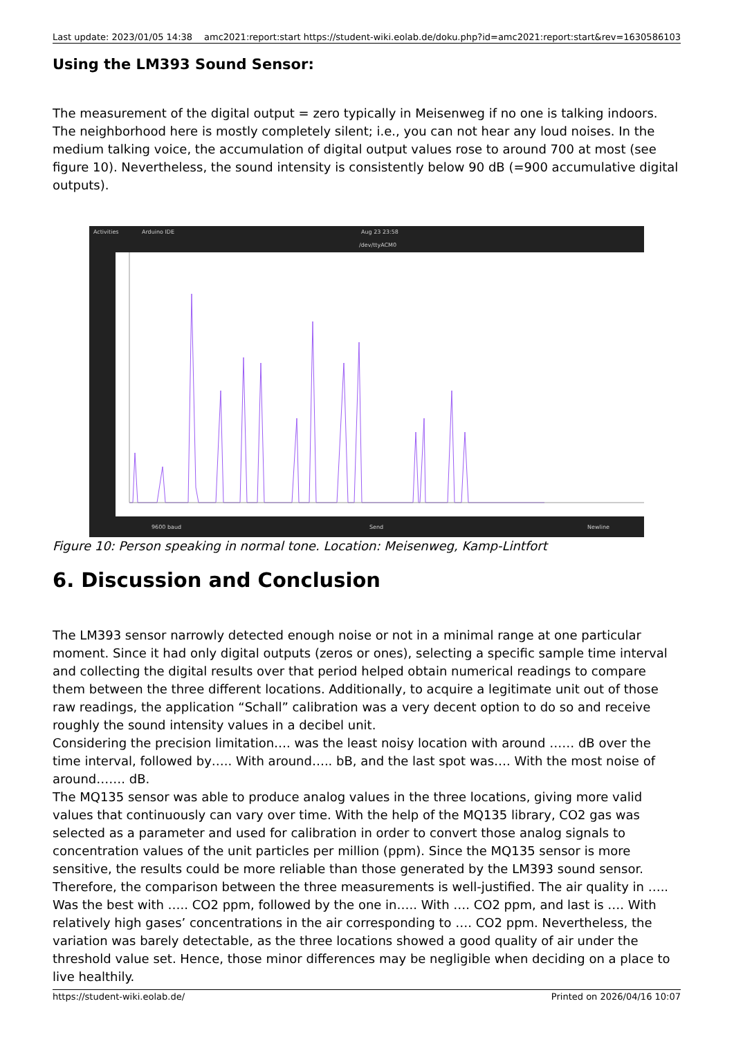Last update: 2023/01/05 14:38 amc2021:report:start https://student-wiki.eolab.de/doku.php?id=amc2021:report:start&rev=1630586103
Using the LM393 Sound Sensor:
The measurement of the digital output = zero typically in Meisenweg if no one is talking indoors. The neighborhood here is mostly completely silent; i.e., you can not hear any loud noises. In the medium talking voice, the accumulation of digital output values rose to around 700 at most (see figure 10). Nevertheless, the sound intensity is consistently below 90 dB (=900 accumulative digital outputs).
Activities Arduino IDE Aug 23 23:58
/dev/ttyACM0
9600 baud Send Newline
Figure 10: Person speaking in normal tone. Location: Meisenweg, Kamp-Lintfort
6. Discussion and Conclusion
The LM393 sensor narrowly detected enough noise or not in a minimal range at one particular moment. Since it had only digital outputs (zeros or ones), selecting a specific sample time interval and collecting the digital results over that period helped obtain numerical readings to compare them between the three different locations. Additionally, to acquire a legitimate unit out of those raw readings, the application “Schall” calibration was a very decent option to do so and receive roughly the sound intensity values in a decibel unit.
Considering the precision limitation…. was the least noisy location with around …… dB over the time interval, followed by….. With around….. bB, and the last spot was…. With the most noise of around……. dB.
The MQ135 sensor was able to produce analog values in the three locations, giving more valid values that continuously can vary over time. With the help of the MQ135 library, CO2 gas was selected as a parameter and used for calibration in order to convert those analog signals to concentration values of the unit particles per million (ppm). Since the MQ135 sensor is more sensitive, the results could be more reliable than those generated by the LM393 sound sensor. Therefore, the comparison between the three measurements is well-justified. The air quality in ….. Was the best with ….. CO2 ppm, followed by the one in….. With …. CO2 ppm, and last is …. With relatively high gases’ concentrations in the air corresponding to …. CO2 ppm. Nevertheless, the variation was barely detectable, as the three locations showed a good quality of air under the threshold value set. Hence, those minor differences may be negligible when deciding on a place to live healthily.
https://student-wiki.eolab.de/ Printed on 2026/04/16 10:07